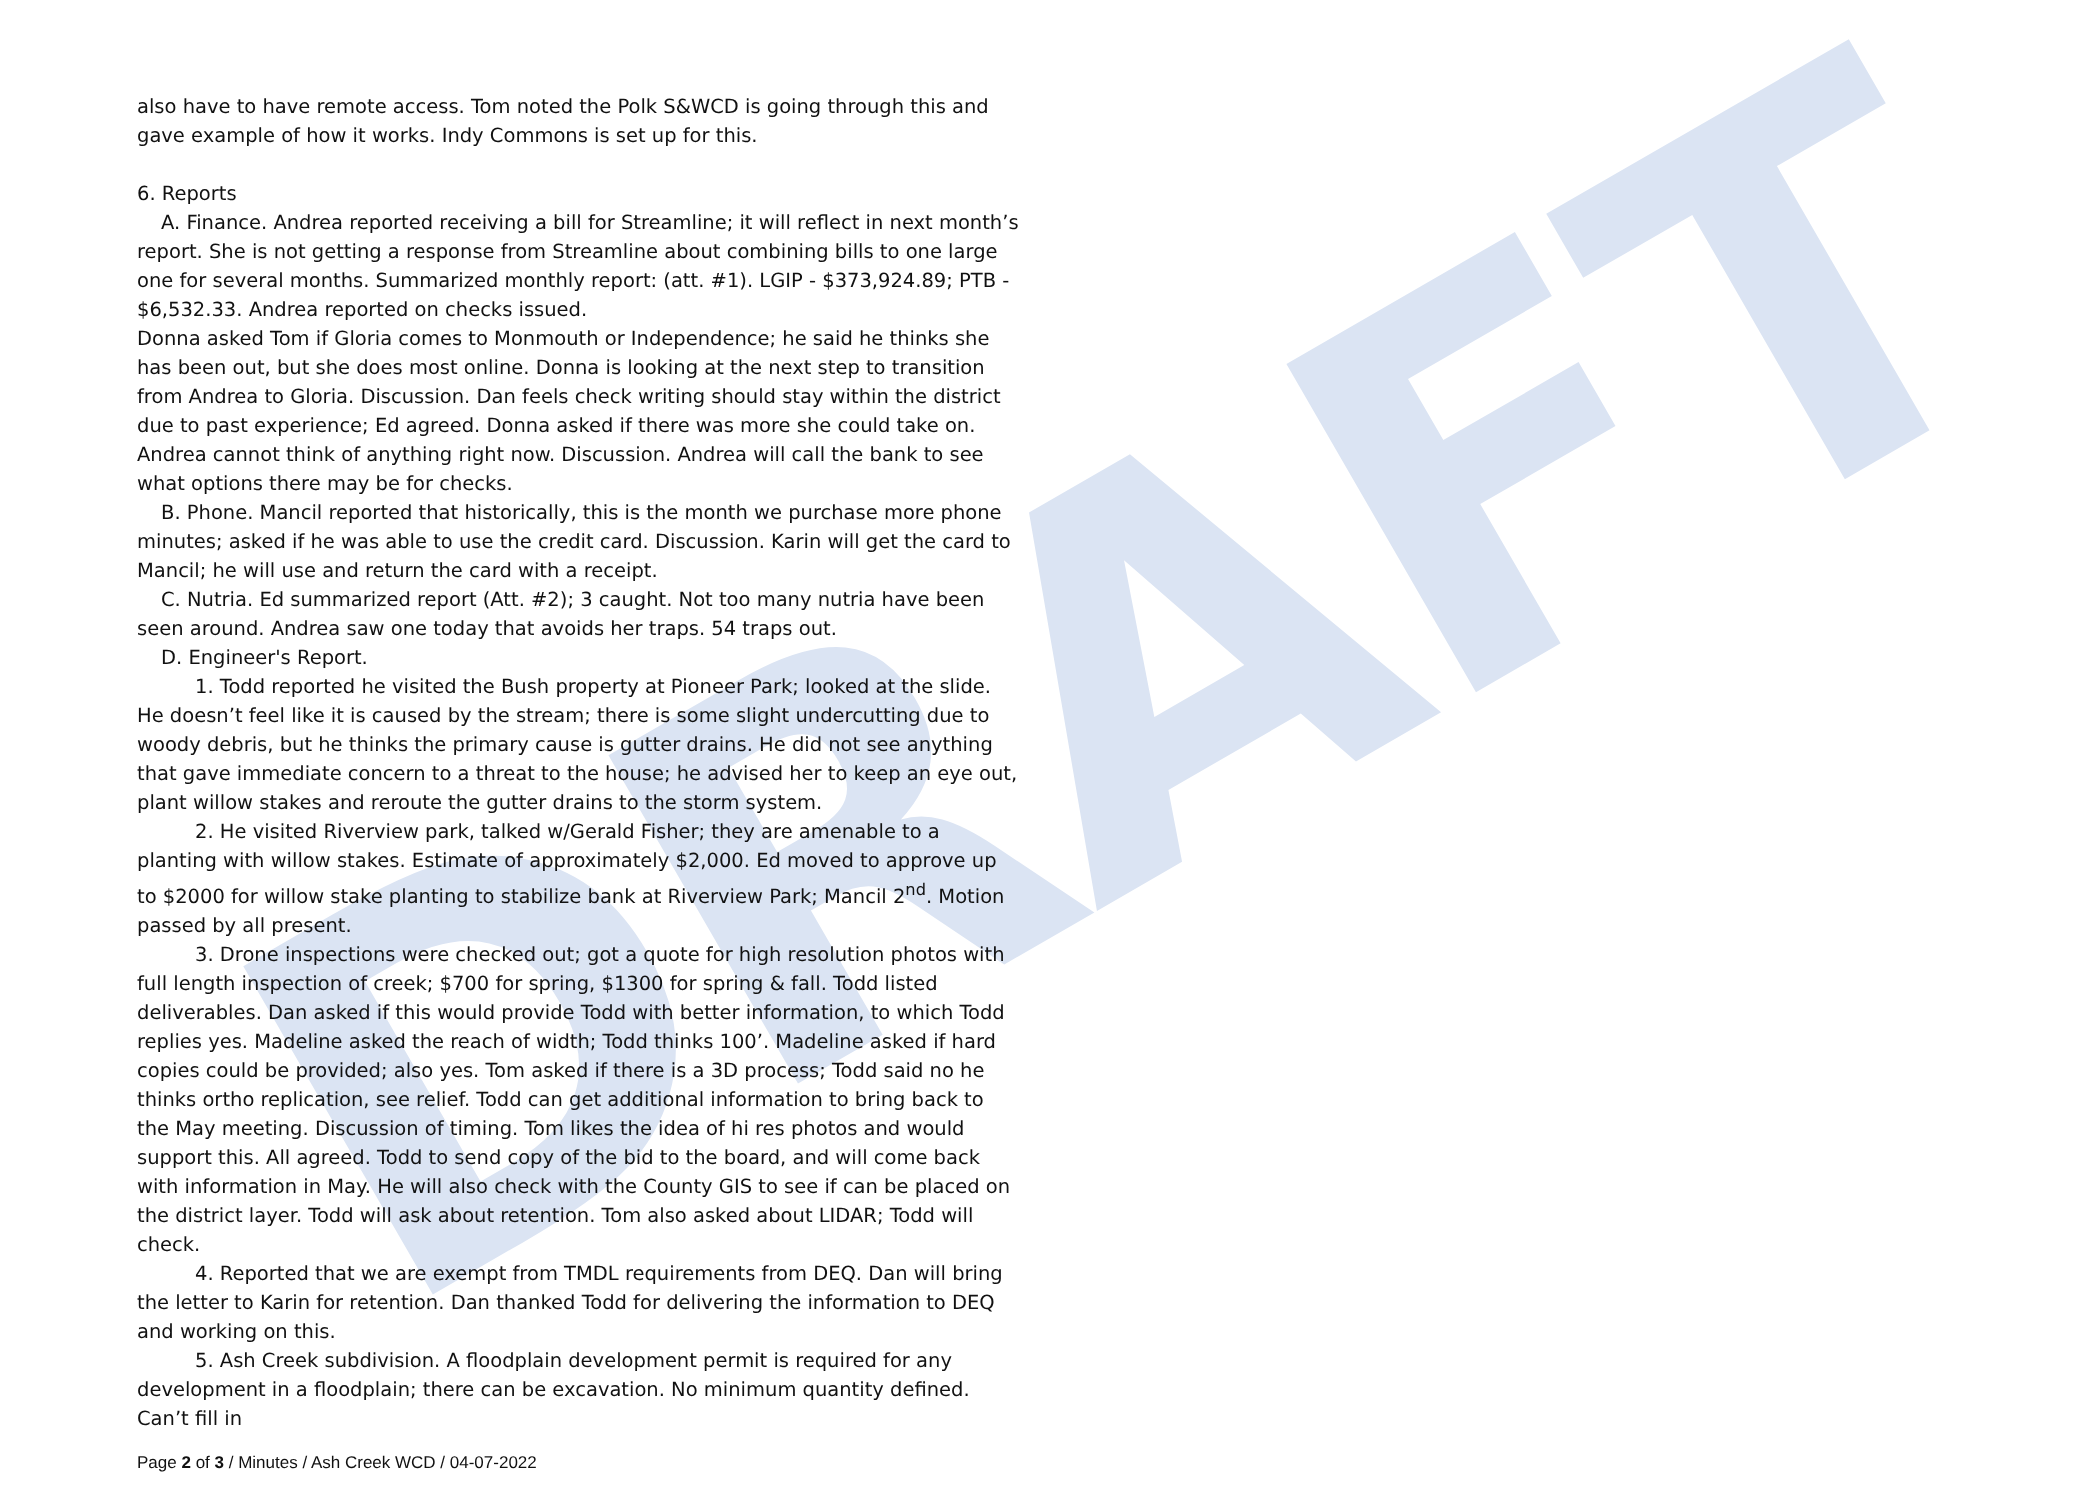DRAFT
also have to have remote access. Tom noted the Polk S&WCD is going through this and gave example of how it works. Indy Commons is set up for this.
6. Reports
A. Finance. Andrea reported receiving a bill for Streamline; it will reflect in next month’s report. She is not getting a response from Streamline about combining bills to one large one for several months. Summarized monthly report: (att. #1). LGIP - $373,924.89; PTB - $6,532.33. Andrea reported on checks issued.
Donna asked Tom if Gloria comes to Monmouth or Independence; he said he thinks she has been out, but she does most online. Donna is looking at the next step to transition from Andrea to Gloria. Discussion. Dan feels check writing should stay within the district due to past experience; Ed agreed. Donna asked if there was more she could take on. Andrea cannot think of anything right now. Discussion. Andrea will call the bank to see what options there may be for checks.
B. Phone. Mancil reported that historically, this is the month we purchase more phone minutes; asked if he was able to use the credit card. Discussion. Karin will get the card to Mancil; he will use and return the card with a receipt.
C. Nutria. Ed summarized report (Att. #2); 3 caught. Not too many nutria have been seen around. Andrea saw one today that avoids her traps. 54 traps out.
D. Engineer's Report.
1. Todd reported he visited the Bush property at Pioneer Park; looked at the slide. He doesn’t feel like it is caused by the stream; there is some slight undercutting due to woody debris, but he thinks the primary cause is gutter drains. He did not see anything that gave immediate concern to a threat to the house; he advised her to keep an eye out, plant willow stakes and reroute the gutter drains to the storm system.
2. He visited Riverview park, talked w/Gerald Fisher; they are amenable to a planting with willow stakes. Estimate of approximately $2,000. Ed moved to approve up to $2000 for willow stake planting to stabilize bank at Riverview Park; Mancil 2<sup>nd</sup>. Motion passed by all present.
3. Drone inspections were checked out; got a quote for high resolution photos with full length inspection of creek; $700 for spring, $1300 for spring & fall. Todd listed deliverables. Dan asked if this would provide Todd with better information, to which Todd replies yes. Madeline asked the reach of width; Todd thinks 100’. Madeline asked if hard copies could be provided; also yes. Tom asked if there is a 3D process; Todd said no he thinks ortho replication, see relief. Todd can get additional information to bring back to the May meeting. Discussion of timing. Tom likes the idea of hi res photos and would support this. All agreed. Todd to send copy of the bid to the board, and will come back with information in May. He will also check with the County GIS to see if can be placed on the district layer. Todd will ask about retention. Tom also asked about LIDAR; Todd will check.
4. Reported that we are exempt from TMDL requirements from DEQ. Dan will bring the letter to Karin for retention. Dan thanked Todd for delivering the information to DEQ and working on this.
5. Ash Creek subdivision. A floodplain development permit is required for any development in a floodplain; there can be excavation. No minimum quantity defined. Can’t fill in
Page 2 of 3 / Minutes / Ash Creek WCD / 04-07-2022